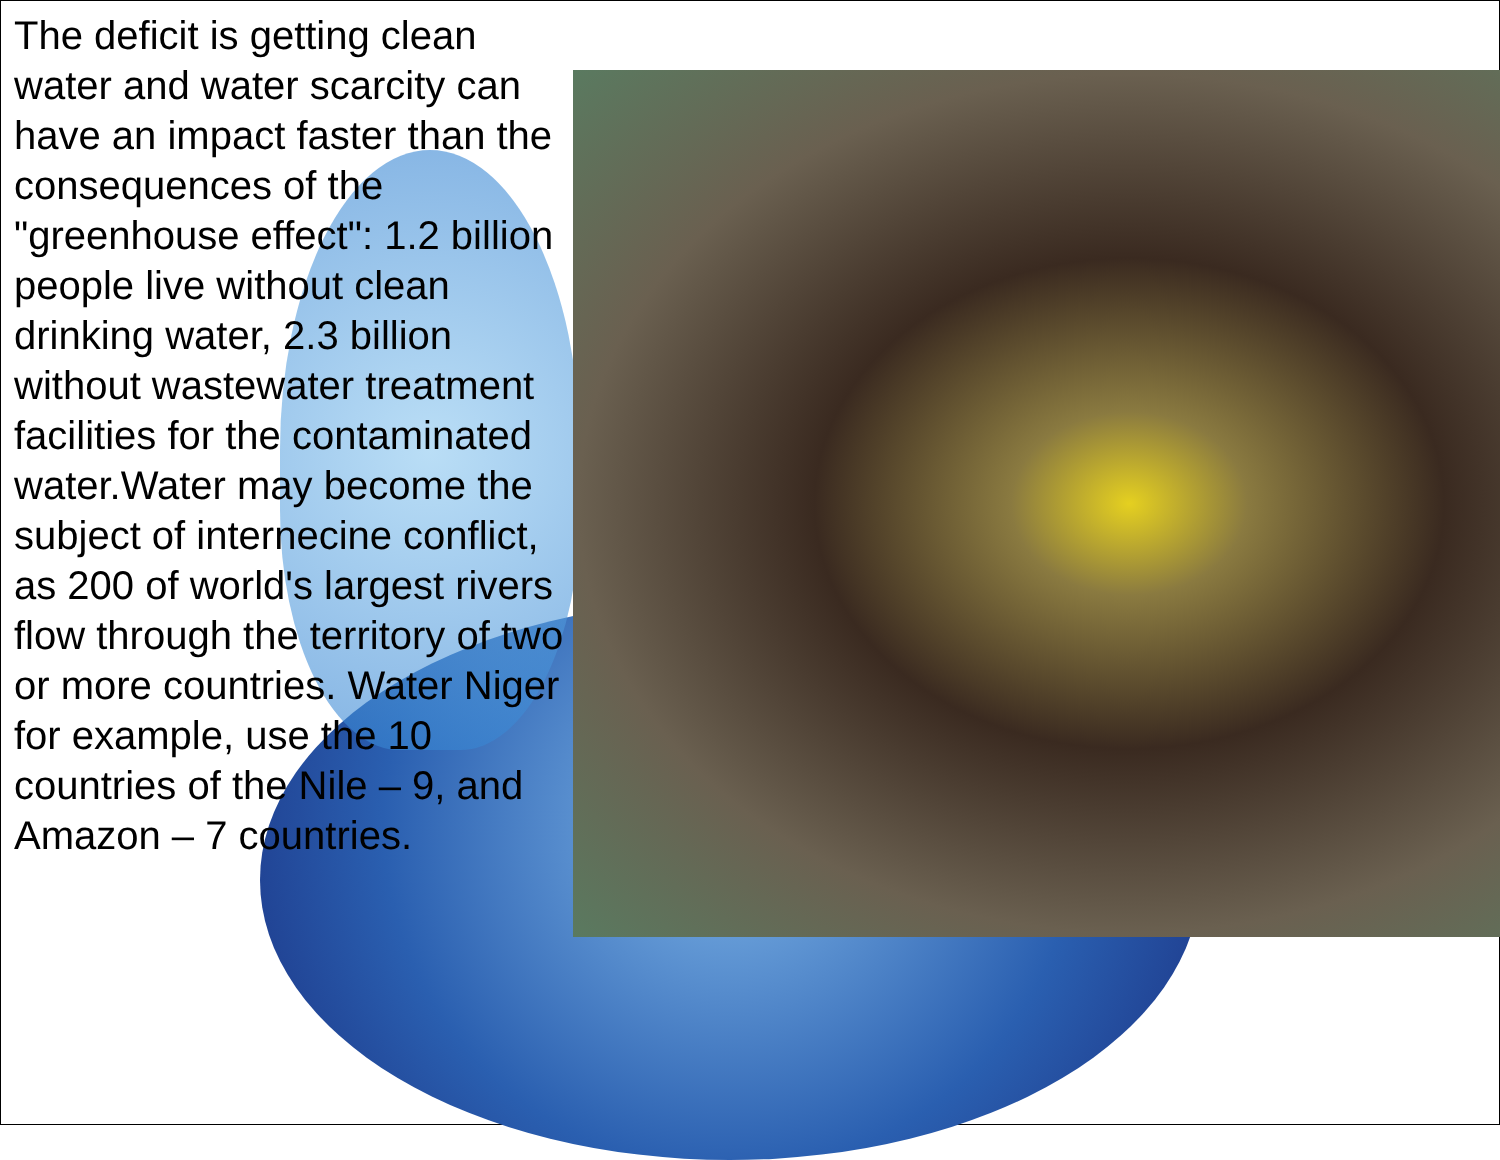The deficit is getting clean water and water scarcity can have an impact faster than the consequences of the "greenhouse effect": 1.2 billion people live without clean drinking water, 2.3 billion without wastewater treatment facilities for the contaminated water.Water may become the subject of internecine conflict, as 200 of world's largest rivers flow through the territory of two or more countries. Water Niger for example, use the 10 countries of the Nile – 9, and Amazon – 7 countries.